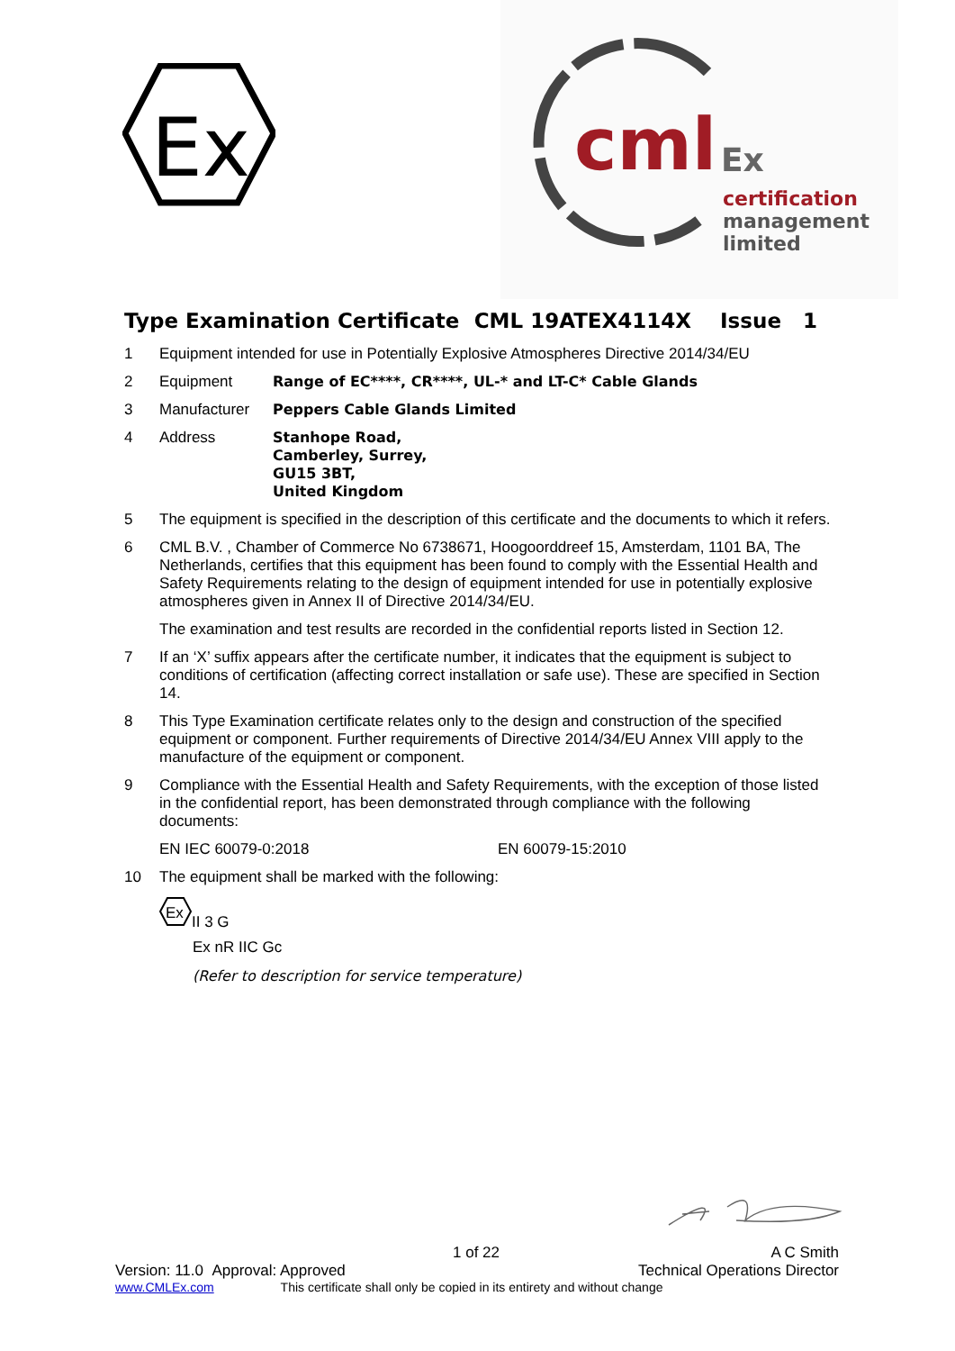Ex
cml
Ex
certification
management
limited
Type Examination Certificate CML 19ATEX4114X Issue 1
1 Equipment intended for use in Potentially Explosive Atmospheres Directive 2014/34/EU
2 Equipment Range of EC****, CR****, UL-* and LT-C* Cable Glands
3 Manufacturer Peppers Cable Glands Limited
4 Address Stanhope Road,
Camberley, Surrey,
GU15 3BT,
United Kingdom
5 The equipment is specified in the description of this certificate and the documents to which it refers.
6 CML B.V. , Chamber of Commerce No 6738671, Hoogoorddreef 15, Amsterdam, 1101 BA, The Netherlands, certifies that this equipment has been found to comply with the Essential Health and Safety Requirements relating to the design of equipment intended for use in potentially explosive atmospheres given in Annex II of Directive 2014/34/EU.
The examination and test results are recorded in the confidential reports listed in Section 12.
7 If an ‘X’ suffix appears after the certificate number, it indicates that the equipment is subject to conditions of certification (affecting correct installation or safe use). These are specified in Section 14.
8 This Type Examination certificate relates only to the design and construction of the specified equipment or component. Further requirements of Directive 2014/34/EU Annex VIII apply to the manufacture of the equipment or component.
9 Compliance with the Essential Health and Safety Requirements, with the exception of those listed in the confidential report, has been demonstrated through compliance with the following documents:
EN IEC 60079-0:2018 EN 60079-15:2010
10 The equipment shall be marked with the following:
Ex
II 3 G
Ex nR IIC Gc
(Refer to description for service temperature)
1 of 22 A C Smith
Version: 11.0 Approval: Approved Technical Operations Director
www.CMLEx.com This certificate shall only be copied in its entirety and without change